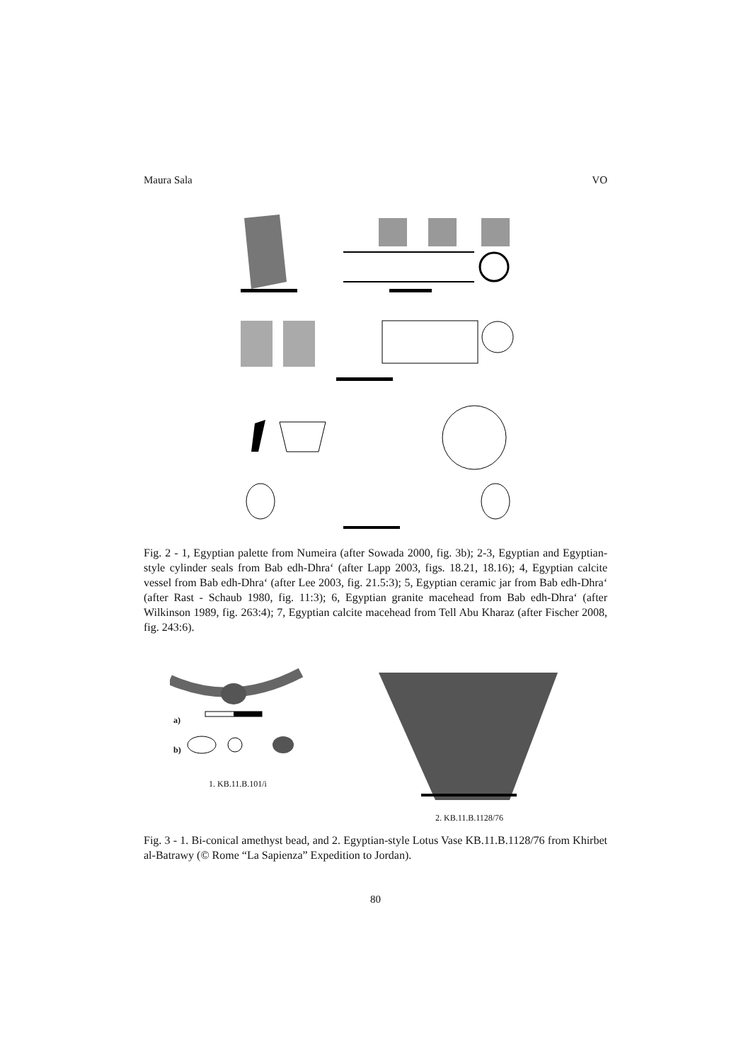Maura Sala VO
Fig. 2 - 1, Egyptian palette from Numeira (after Sowada 2000, fig. 3b); 2-3, Egyptian and Egyptian-style cylinder seals from Bab edh-Dhra‘ (after Lapp 2003, figs. 18.21, 18.16); 4, Egyptian calcite vessel from Bab edh-Dhra‘ (after Lee 2003, fig. 21.5:3); 5, Egyptian ceramic jar from Bab edh-Dhra‘ (after Rast - Schaub 1980, fig. 11:3); 6, Egyptian granite macehead from Bab edh-Dhra‘ (after Wilkinson 1989, fig. 263:4); 7, Egyptian calcite macehead from Tell Abu Kharaz (after Fischer 2008, fig. 243:6).
a)
b)
1. KB.11.B.101/i
2. KB.11.B.1128/76
Fig. 3 - 1. Bi-conical amethyst bead, and 2. Egyptian-style Lotus Vase KB.11.B.1128/76 from Khirbet al-Batrawy (© Rome “La Sapienza” Expedition to Jordan).
80